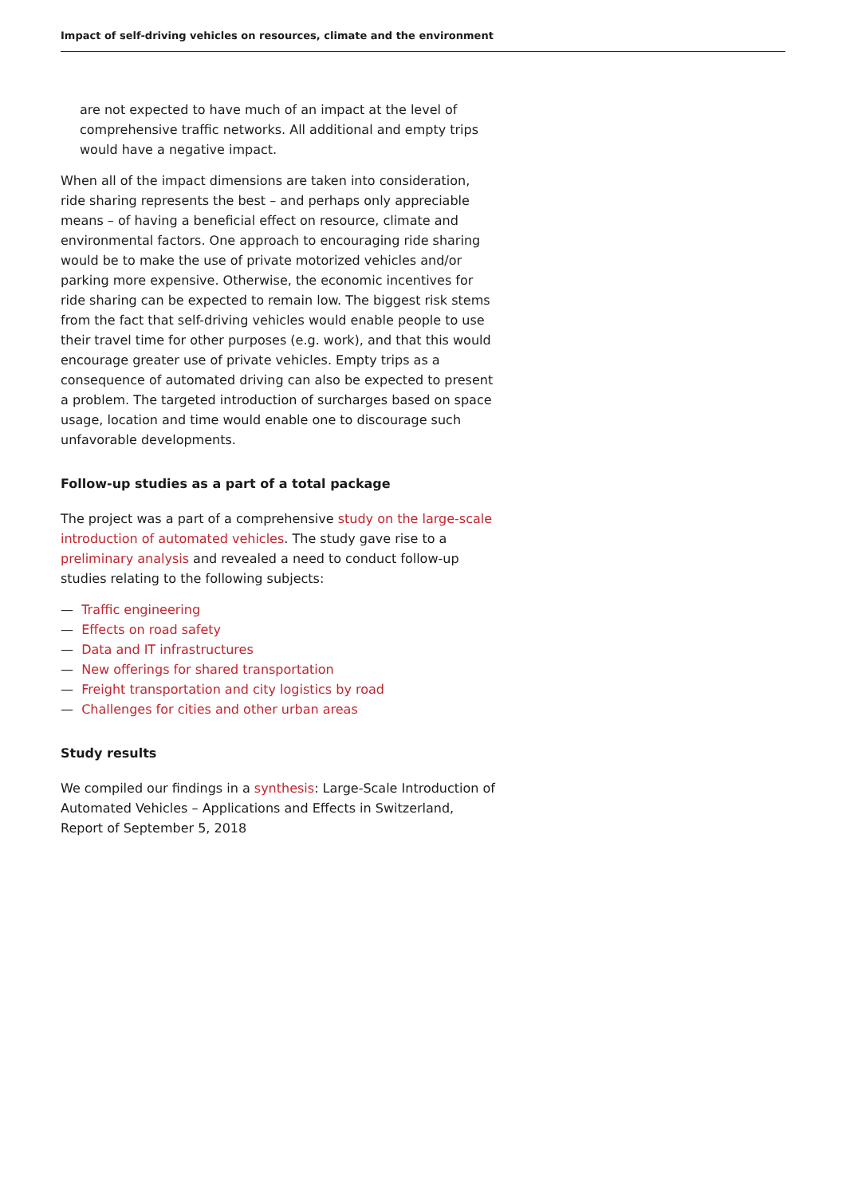Impact of self-driving vehicles on resources, climate and the environment
are not expected to have much of an impact at the level of comprehensive traffic networks. All additional and empty trips would have a negative impact.
When all of the impact dimensions are taken into consideration, ride sharing represents the best – and perhaps only appreciable means – of having a beneficial effect on resource, climate and environmental factors. One approach to encouraging ride sharing would be to make the use of private motorized vehicles and/or parking more expensive. Otherwise, the economic incentives for ride sharing can be expected to remain low. The biggest risk stems from the fact that self-driving vehicles would enable people to use their travel time for other purposes (e.g. work), and that this would encourage greater use of private vehicles. Empty trips as a consequence of automated driving can also be expected to present a problem. The targeted introduction of surcharges based on space usage, location and time would enable one to discourage such unfavorable developments.
Follow-up studies as a part of a total package
The project was a part of a comprehensive study on the large-scale introduction of automated vehicles. The study gave rise to a preliminary analysis and revealed a need to conduct follow-up studies relating to the following subjects:
— Traffic engineering
— Effects on road safety
— Data and IT infrastructures
— New offerings for shared transportation
— Freight transportation and city logistics by road
— Challenges for cities and other urban areas
Study results
We compiled our findings in a synthesis: Large-Scale Introduction of Automated Vehicles – Applications and Effects in Switzerland, Report of September 5, 2018